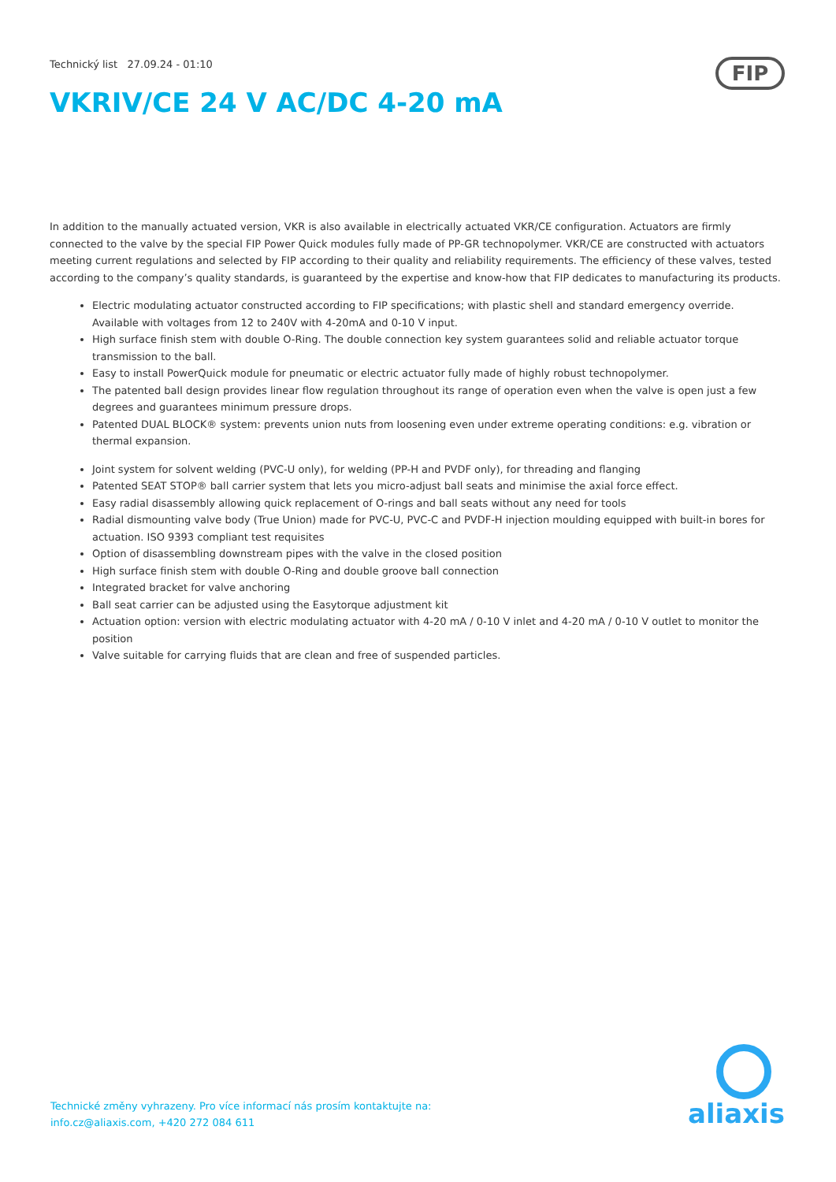Technický list 27.09.24 - 01:10
FIP
VKRIV/CE 24 V AC/DC 4-20 mA
In addition to the manually actuated version, VKR is also available in electrically actuated VKR/CE configuration. Actuators are firmly connected to the valve by the special FIP Power Quick modules fully made of PP-GR technopolymer. VKR/CE are constructed with actuators meeting current regulations and selected by FIP according to their quality and reliability requirements. The efficiency of these valves, tested according to the company’s quality standards, is guaranteed by the expertise and know-how that FIP dedicates to manufacturing its products.
Electric modulating actuator constructed according to FIP specifications; with plastic shell and standard emergency override. Available with voltages from 12 to 240V with 4-20mA and 0-10 V input.
High surface finish stem with double O-Ring. The double connection key system guarantees solid and reliable actuator torque transmission to the ball.
Easy to install PowerQuick module for pneumatic or electric actuator fully made of highly robust technopolymer.
The patented ball design provides linear flow regulation throughout its range of operation even when the valve is open just a few degrees and guarantees minimum pressure drops.
Patented DUAL BLOCK® system: prevents union nuts from loosening even under extreme operating conditions: e.g. vibration or thermal expansion.
Joint system for solvent welding (PVC-U only), for welding (PP-H and PVDF only), for threading and flanging
Patented SEAT STOP® ball carrier system that lets you micro-adjust ball seats and minimise the axial force effect.
Easy radial disassembly allowing quick replacement of O-rings and ball seats without any need for tools
Radial dismounting valve body (True Union) made for PVC-U, PVC-C and PVDF-H injection moulding equipped with built-in bores for actuation. ISO 9393 compliant test requisites
Option of disassembling downstream pipes with the valve in the closed position
High surface finish stem with double O-Ring and double groove ball connection
Integrated bracket for valve anchoring
Ball seat carrier can be adjusted using the Easytorque adjustment kit
Actuation option: version with electric modulating actuator with 4-20 mA / 0-10 V inlet and 4-20 mA / 0-10 V outlet to monitor the position
Valve suitable for carrying fluids that are clean and free of suspended particles.
Technické změny vyhrazeny. Pro více informací nás prosím kontaktujte na:
info.cz@aliaxis.com, +420 272 084 611
aliaxis